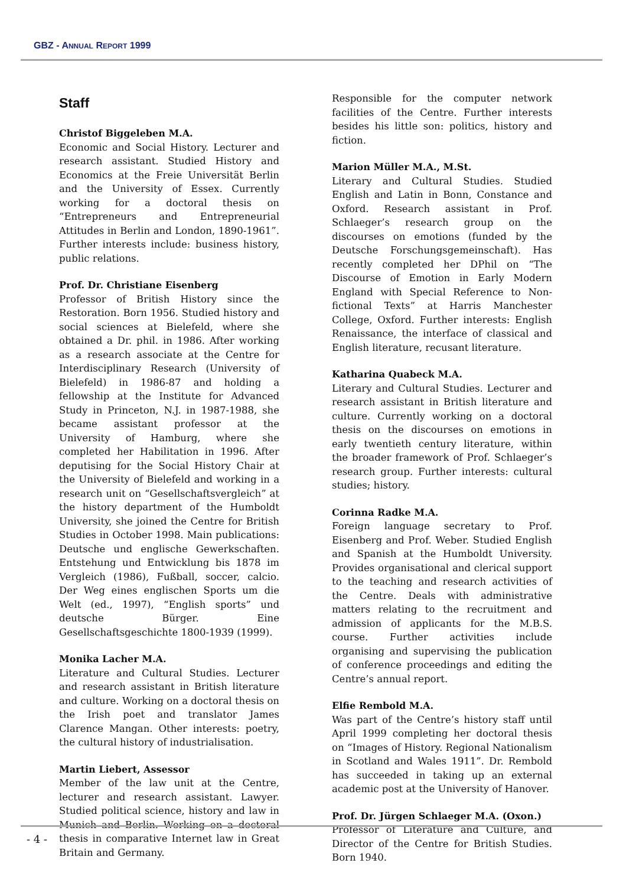GBZ - ANNUAL REPORT 1999
Staff
Christof Biggeleben M.A.
Economic and Social History. Lecturer and research assistant. Studied History and Economics at the Freie Universität Berlin and the University of Essex. Currently working for a doctoral thesis on “Entrepreneurs and Entrepreneurial Attitudes in Berlin and London, 1890-1961”. Further interests include: business history, public relations.
Prof. Dr. Christiane Eisenberg
Professor of British History since the Restoration. Born 1956. Studied history and social sciences at Bielefeld, where she obtained a Dr. phil. in 1986. After working as a research associate at the Centre for Interdisciplinary Research (University of Bielefeld) in 1986-87 and holding a fellowship at the Institute for Advanced Study in Princeton, N.J. in 1987-1988, she became assistant professor at the University of Hamburg, where she completed her Habilitation in 1996. After deputising for the Social History Chair at the University of Bielefeld and working in a research unit on “Gesellschaftsvergleich” at the history department of the Humboldt University, she joined the Centre for British Studies in October 1998. Main publications: Deutsche und englische Gewerkschaften. Entstehung und Entwicklung bis 1878 im Vergleich (1986), Fußball, soccer, calcio. Der Weg eines englischen Sports um die Welt (ed., 1997), “English sports” und deutsche Bürger. Eine Gesellschaftsgeschichte 1800-1939 (1999).
Monika Lacher M.A.
Literature and Cultural Studies. Lecturer and research assistant in British literature and culture. Working on a doctoral thesis on the Irish poet and translator James Clarence Mangan. Other interests: poetry, the cultural history of industrialisation.
Martin Liebert, Assessor
Member of the law unit at the Centre, lecturer and research assistant. Lawyer. Studied political science, history and law in Munich and Berlin. Working on a doctoral thesis in comparative Internet law in Great Britain and Germany.
Responsible for the computer network facilities of the Centre. Further interests besides his little son: politics, history and fiction.
Marion Müller M.A., M.St.
Literary and Cultural Studies. Studied English and Latin in Bonn, Constance and Oxford. Research assistant in Prof. Schlaeger’s research group on the discourses on emotions (funded by the Deutsche Forschungsgemeinschaft). Has recently completed her DPhil on “The Discourse of Emotion in Early Modern England with Special Reference to Non-fictional Texts” at Harris Manchester College, Oxford. Further interests: English Renaissance, the interface of classical and English literature, recusant literature.
Katharina Quabeck M.A.
Literary and Cultural Studies. Lecturer and research assistant in British literature and culture. Currently working on a doctoral thesis on the discourses on emotions in early twentieth century literature, within the broader framework of Prof. Schlaeger’s research group. Further interests: cultural studies; history.
Corinna Radke M.A.
Foreign language secretary to Prof. Eisenberg and Prof. Weber. Studied English and Spanish at the Humboldt University. Provides organisational and clerical support to the teaching and research activities of the Centre. Deals with administrative matters relating to the recruitment and admission of applicants for the M.B.S. course. Further activities include organising and supervising the publication of conference proceedings and editing the Centre’s annual report.
Elfie Rembold M.A.
Was part of the Centre’s history staff until April 1999 completing her doctoral thesis on “Images of History. Regional Nationalism in Scotland and Wales 1911”. Dr. Rembold has succeeded in taking up an external academic post at the University of Hanover.
Prof. Dr. Jürgen Schlaeger M.A. (Oxon.)
Professor of Literature and Culture, and Director of the Centre for British Studies. Born 1940.
- 4 -